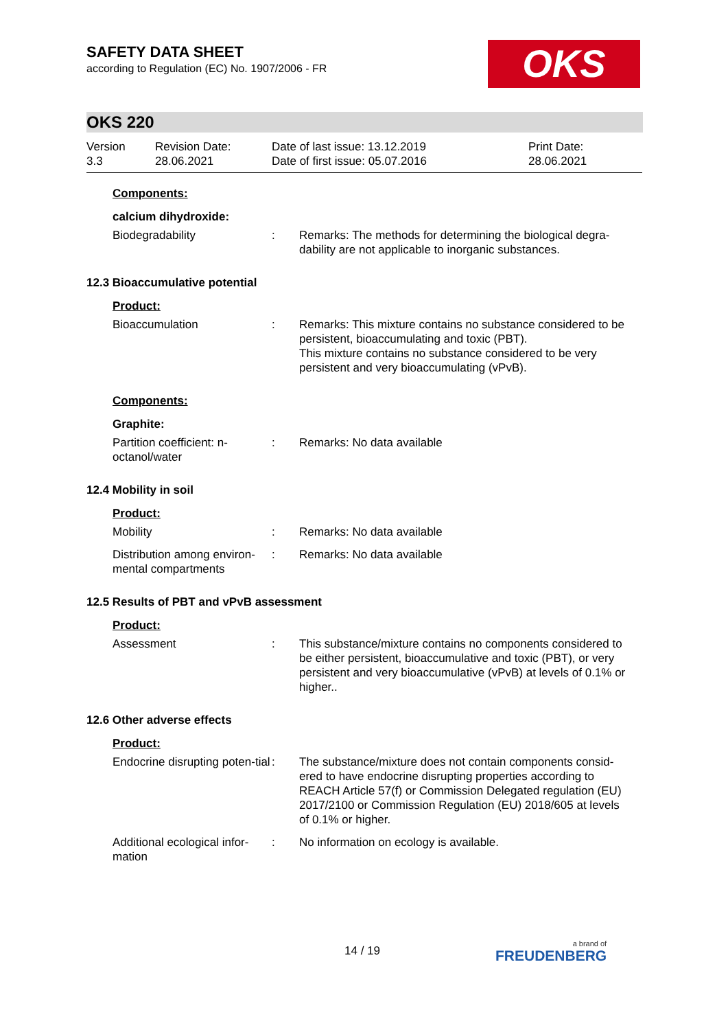SAFETY DATA SHEET
according to Regulation (EC) No. 1907/2006 - FR
OKS
OKS 220
Version
3.3
Revision Date:
28.06.2021
Date of last issue: 13.12.2019
Date of first issue: 05.07.2016
Print Date:
28.06.2021
Components:
calcium dihydroxide:
Biodegradability : Remarks: The methods for determining the biological degra-dability are not applicable to inorganic substances.
12.3 Bioaccumulative potential
Product:
Bioaccumulation : Remarks: This mixture contains no substance considered to be persistent, bioaccumulating and toxic (PBT).
This mixture contains no substance considered to be very persistent and very bioaccumulating (vPvB).
Components:
Graphite:
Partition coefficient: n-octanol/water
: Remarks: No data available
12.4 Mobility in soil
Product:
Mobility : Remarks: No data available
Distribution among environ-mental compartments
: Remarks: No data available
12.5 Results of PBT and vPvB assessment
Product:
Assessment : This substance/mixture contains no components considered to be either persistent, bioaccumulative and toxic (PBT), or very persistent and very bioaccumulative (vPvB) at levels of 0.1% or higher..
12.6 Other adverse effects
Product:
Endocrine disrupting poten-tial
: The substance/mixture does not contain components consid-ered to have endocrine disrupting properties according to REACH Article 57(f) or Commission Delegated regulation (EU) 2017/2100 or Commission Regulation (EU) 2018/605 at levels of 0.1% or higher.
Additional ecological infor-mation
: No information on ecology is available.
14 / 19 a brand of
FREUDENBERG